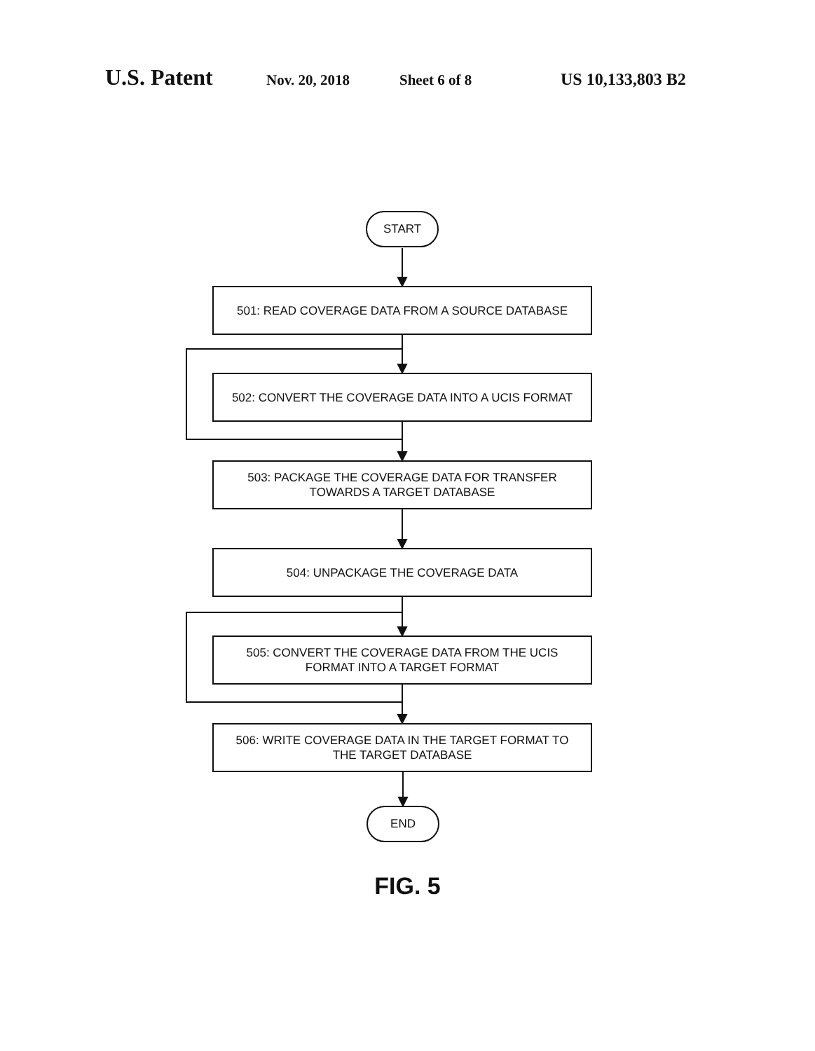U.S. Patent Nov. 20, 2018 Sheet 6 of 8 US 10,133,803 B2
START
501: READ COVERAGE DATA FROM A SOURCE DATABASE
502: CONVERT THE COVERAGE DATA INTO A UCIS FORMAT
503: PACKAGE THE COVERAGE DATA FOR TRANSFER
TOWARDS A TARGET DATABASE
504: UNPACKAGE THE COVERAGE DATA
505: CONVERT THE COVERAGE DATA FROM THE UCIS
FORMAT INTO A TARGET FORMAT
506: WRITE COVERAGE DATA IN THE TARGET FORMAT TO
THE TARGET DATABASE
END
FIG. 5